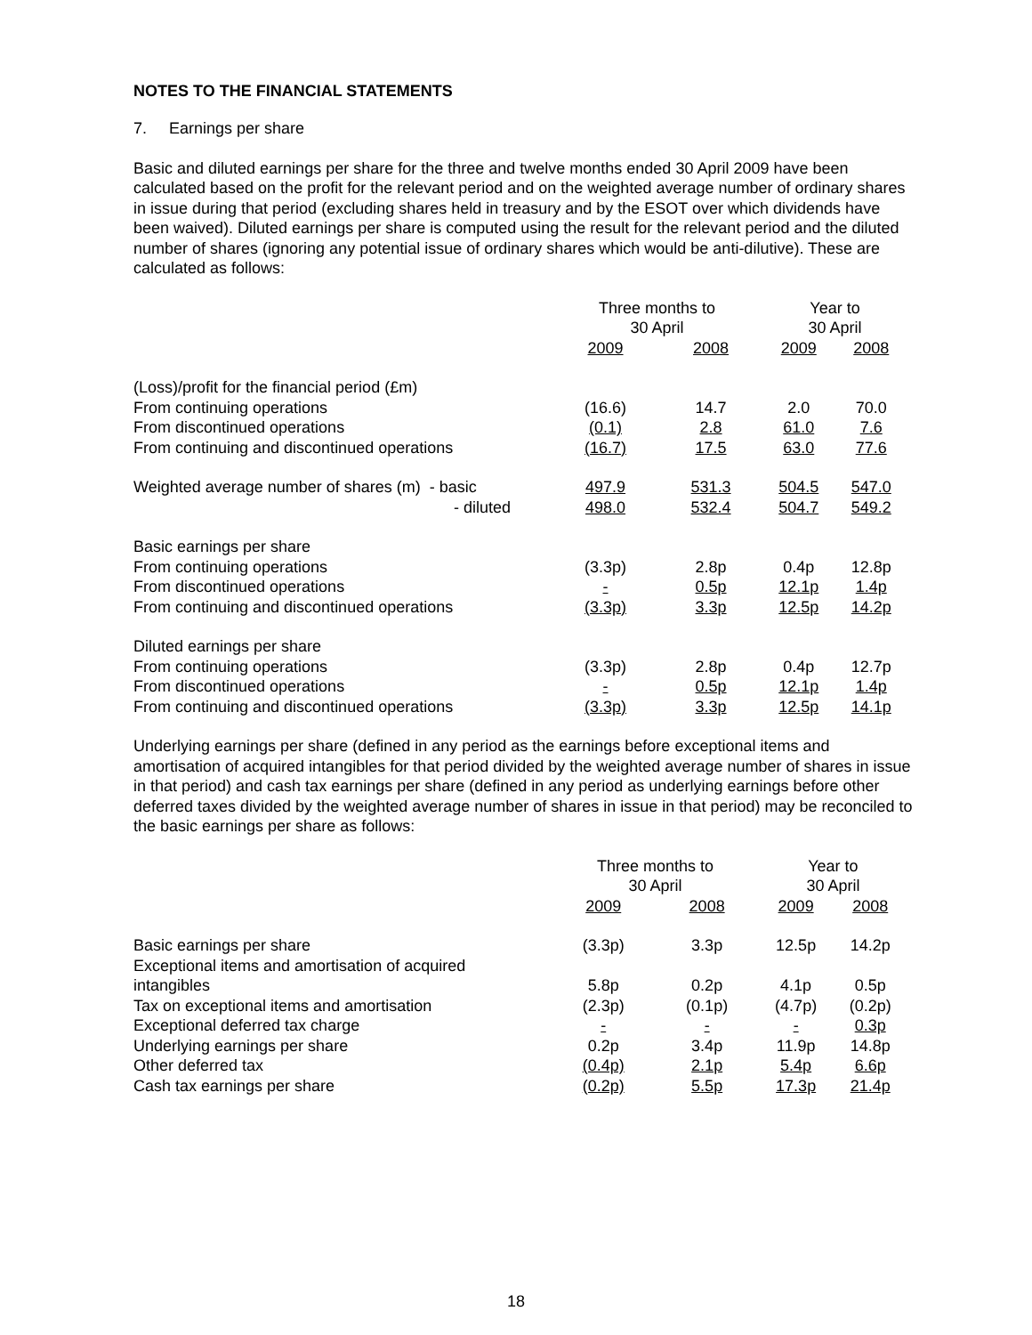NOTES TO THE FINANCIAL STATEMENTS
7. Earnings per share
Basic and diluted earnings per share for the three and twelve months ended 30 April 2009 have been calculated based on the profit for the relevant period and on the weighted average number of ordinary shares in issue during that period (excluding shares held in treasury and by the ESOT over which dividends have been waived). Diluted earnings per share is computed using the result for the relevant period and the diluted number of shares (ignoring any potential issue of ordinary shares which would be anti-dilutive). These are calculated as follows:
| | Three months to 30 April | | Year to 30 April | |
| --- | --- | --- | --- | --- |
| | 2009 | 2008 | 2009 | 2008 |
| (Loss)/profit for the financial period (£m) | | | | |
| From continuing operations | (16.6) | 14.7 | 2.0 | 70.0 |
| From discontinued operations | (0.1) | 2.8 | 61.0 | 7.6 |
| From continuing and discontinued operations | (16.7) | 17.5 | 63.0 | 77.6 |
| Weighted average number of shares (m) - basic | 497.9 | 531.3 | 504.5 | 547.0 |
| - diluted | 498.0 | 532.4 | 504.7 | 549.2 |
| Basic earnings per share | | | | |
| From continuing operations | (3.3p) | 2.8p | 0.4p | 12.8p |
| From discontinued operations | - | 0.5p | 12.1p | 1.4p |
| From continuing and discontinued operations | (3.3p) | 3.3p | 12.5p | 14.2p |
| Diluted earnings per share | | | | |
| From continuing operations | (3.3p) | 2.8p | 0.4p | 12.7p |
| From discontinued operations | - | 0.5p | 12.1p | 1.4p |
| From continuing and discontinued operations | (3.3p) | 3.3p | 12.5p | 14.1p |
Underlying earnings per share (defined in any period as the earnings before exceptional items and amortisation of acquired intangibles for that period divided by the weighted average number of shares in issue in that period) and cash tax earnings per share (defined in any period as underlying earnings before other deferred taxes divided by the weighted average number of shares in issue in that period) may be reconciled to the basic earnings per share as follows:
| | Three months to 30 April | | Year to 30 April | |
| --- | --- | --- | --- | --- |
| | 2009 | 2008 | 2009 | 2008 |
| Basic earnings per share | (3.3p) | 3.3p | 12.5p | 14.2p |
| Exceptional items and amortisation of acquired | | | | |
| intangibles | 5.8p | 0.2p | 4.1p | 0.5p |
| Tax on exceptional items and amortisation | (2.3p) | (0.1p) | (4.7p) | (0.2p) |
| Exceptional deferred tax charge | - | - | - | 0.3p |
| Underlying earnings per share | 0.2p | 3.4p | 11.9p | 14.8p |
| Other deferred tax | (0.4p) | 2.1p | 5.4p | 6.6p |
| Cash tax earnings per share | (0.2p) | 5.5p | 17.3p | 21.4p |
18